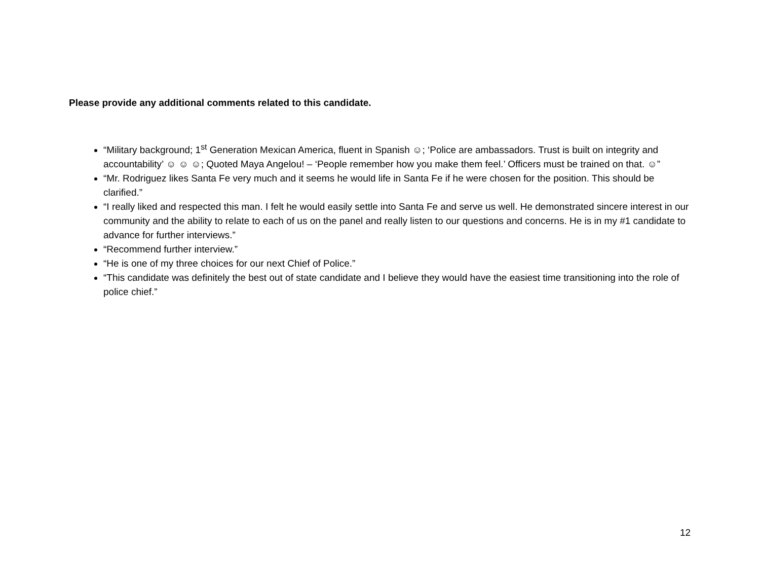Please provide any additional comments related to this candidate.
“Military background; 1<sup>st</sup> Generation Mexican America, fluent in Spanish ☺; ‘Police are ambassadors. Trust is built on integrity and accountability’ ☺ ☺ ☺; Quoted Maya Angelou! – ‘People remember how you make them feel.’ Officers must be trained on that. ☺”
“Mr. Rodriguez likes Santa Fe very much and it seems he would life in Santa Fe if he were chosen for the position. This should be clarified.”
“I really liked and respected this man. I felt he would easily settle into Santa Fe and serve us well. He demonstrated sincere interest in our community and the ability to relate to each of us on the panel and really listen to our questions and concerns. He is in my #1 candidate to advance for further interviews.”
“Recommend further interview.”
“He is one of my three choices for our next Chief of Police.”
“This candidate was definitely the best out of state candidate and I believe they would have the easiest time transitioning into the role of police chief.”
12